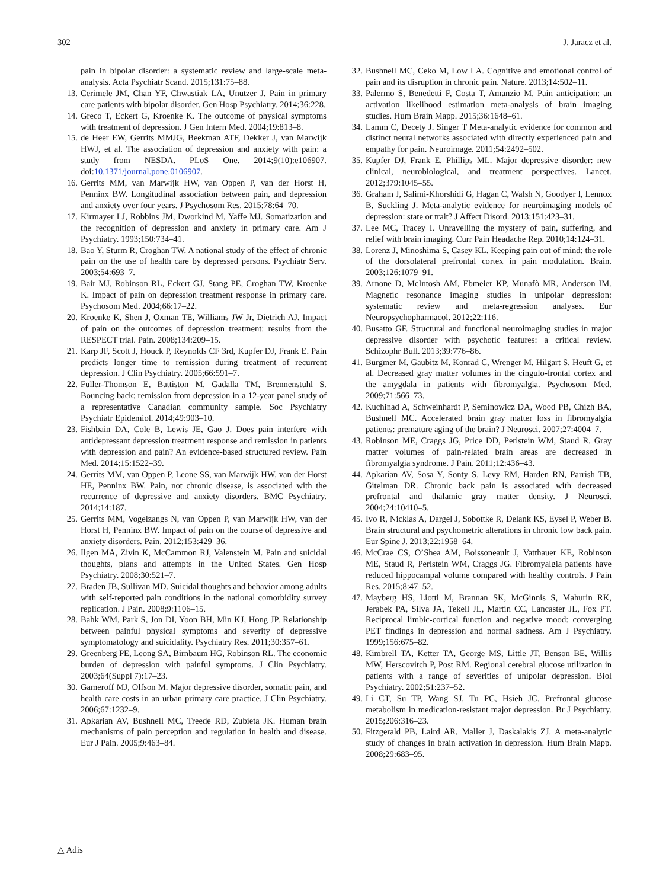302 J. Jaracz et al.
pain in bipolar disorder: a systematic review and large-scale meta-analysis. Acta Psychiatr Scand. 2015;131:75–88.
13. Cerimele JM, Chan YF, Chwastiak LA, Unutzer J. Pain in primary care patients with bipolar disorder. Gen Hosp Psychiatry. 2014;36:228.
14. Greco T, Eckert G, Kroenke K. The outcome of physical symptoms with treatment of depression. J Gen Intern Med. 2004;19:813–8.
15. de Heer EW, Gerrits MMJG, Beekman ATF, Dekker J, van Marwijk HWJ, et al. The association of depression and anxiety with pain: a study from NESDA. PLoS One. 2014;9(10):e106907. doi:10.1371/journal.pone.0106907.
16. Gerrits MM, van Marwijk HW, van Oppen P, van der Horst H, Penninx BW. Longitudinal association between pain, and depression and anxiety over four years. J Psychosom Res. 2015;78:64–70.
17. Kirmayer LJ, Robbins JM, Dworkind M, Yaffe MJ. Somatization and the recognition of depression and anxiety in primary care. Am J Psychiatry. 1993;150:734–41.
18. Bao Y, Sturm R, Croghan TW. A national study of the effect of chronic pain on the use of health care by depressed persons. Psychiatr Serv. 2003;54:693–7.
19. Bair MJ, Robinson RL, Eckert GJ, Stang PE, Croghan TW, Kroenke K. Impact of pain on depression treatment response in primary care. Psychosom Med. 2004;66:17–22.
20. Kroenke K, Shen J, Oxman TE, Williams JW Jr, Dietrich AJ. Impact of pain on the outcomes of depression treatment: results from the RESPECT trial. Pain. 2008;134:209–15.
21. Karp JF, Scott J, Houck P, Reynolds CF 3rd, Kupfer DJ, Frank E. Pain predicts longer time to remission during treatment of recurrent depression. J Clin Psychiatry. 2005;66:591–7.
22. Fuller-Thomson E, Battiston M, Gadalla TM, Brennenstuhl S. Bouncing back: remission from depression in a 12-year panel study of a representative Canadian community sample. Soc Psychiatry Psychiatr Epidemiol. 2014;49:903–10.
23. Fishbain DA, Cole B, Lewis JE, Gao J. Does pain interfere with antidepressant depression treatment response and remission in patients with depression and pain? An evidence-based structured review. Pain Med. 2014;15:1522–39.
24. Gerrits MM, van Oppen P, Leone SS, van Marwijk HW, van der Horst HE, Penninx BW. Pain, not chronic disease, is associated with the recurrence of depressive and anxiety disorders. BMC Psychiatry. 2014;14:187.
25. Gerrits MM, Vogelzangs N, van Oppen P, van Marwijk HW, van der Horst H, Penninx BW. Impact of pain on the course of depressive and anxiety disorders. Pain. 2012;153:429–36.
26. Ilgen MA, Zivin K, McCammon RJ, Valenstein M. Pain and suicidal thoughts, plans and attempts in the United States. Gen Hosp Psychiatry. 2008;30:521–7.
27. Braden JB, Sullivan MD. Suicidal thoughts and behavior among adults with self-reported pain conditions in the national comorbidity survey replication. J Pain. 2008;9:1106–15.
28. Bahk WM, Park S, Jon DI, Yoon BH, Min KJ, Hong JP. Relationship between painful physical symptoms and severity of depressive symptomatology and suicidality. Psychiatry Res. 2011;30:357–61.
29. Greenberg PE, Leong SA, Birnbaum HG, Robinson RL. The economic burden of depression with painful symptoms. J Clin Psychiatry. 2003;64(Suppl 7):17–23.
30. Gameroff MJ, Olfson M. Major depressive disorder, somatic pain, and health care costs in an urban primary care practice. J Clin Psychiatry. 2006;67:1232–9.
31. Apkarian AV, Bushnell MC, Treede RD, Zubieta JK. Human brain mechanisms of pain perception and regulation in health and disease. Eur J Pain. 2005;9:463–84.
32. Bushnell MC, Ceko M, Low LA. Cognitive and emotional control of pain and its disruption in chronic pain. Nature. 2013;14:502–11.
33. Palermo S, Benedetti F, Costa T, Amanzio M. Pain anticipation: an activation likelihood estimation meta-analysis of brain imaging studies. Hum Brain Mapp. 2015;36:1648–61.
34. Lamm C, Decety J. Singer T Meta-analytic evidence for common and distinct neural networks associated with directly experienced pain and empathy for pain. Neuroimage. 2011;54:2492–502.
35. Kupfer DJ, Frank E, Phillips ML. Major depressive disorder: new clinical, neurobiological, and treatment perspectives. Lancet. 2012;379:1045–55.
36. Graham J, Salimi-Khorshidi G, Hagan C, Walsh N, Goodyer I, Lennox B, Suckling J. Meta-analytic evidence for neuroimaging models of depression: state or trait? J Affect Disord. 2013;151:423–31.
37. Lee MC, Tracey I. Unravelling the mystery of pain, suffering, and relief with brain imaging. Curr Pain Headache Rep. 2010;14:124–31.
38. Lorenz J, Minoshima S, Casey KL. Keeping pain out of mind: the role of the dorsolateral prefrontal cortex in pain modulation. Brain. 2003;126:1079–91.
39. Arnone D, McIntosh AM, Ebmeier KP, Munafò MR, Anderson IM. Magnetic resonance imaging studies in unipolar depression: systematic review and meta-regression analyses. Eur Neuropsychopharmacol. 2012;22:116.
40. Busatto GF. Structural and functional neuroimaging studies in major depressive disorder with psychotic features: a critical review. Schizophr Bull. 2013;39:776–86.
41. Burgmer M, Gaubitz M, Konrad C, Wrenger M, Hilgart S, Heuft G, et al. Decreased gray matter volumes in the cingulo-frontal cortex and the amygdala in patients with fibromyalgia. Psychosom Med. 2009;71:566–73.
42. Kuchinad A, Schweinhardt P, Seminowicz DA, Wood PB, Chizh BA, Bushnell MC. Accelerated brain gray matter loss in fibromyalgia patients: premature aging of the brain? J Neurosci. 2007;27:4004–7.
43. Robinson ME, Craggs JG, Price DD, Perlstein WM, Staud R. Gray matter volumes of pain-related brain areas are decreased in fibromyalgia syndrome. J Pain. 2011;12:436–43.
44. Apkarian AV, Sosa Y, Sonty S, Levy RM, Harden RN, Parrish TB, Gitelman DR. Chronic back pain is associated with decreased prefrontal and thalamic gray matter density. J Neurosci. 2004;24:10410–5.
45. Ivo R, Nicklas A, Dargel J, Sobottke R, Delank KS, Eysel P, Weber B. Brain structural and psychometric alterations in chronic low back pain. Eur Spine J. 2013;22:1958–64.
46. McCrae CS, O’Shea AM, Boissoneault J, Vatthauer KE, Robinson ME, Staud R, Perlstein WM, Craggs JG. Fibromyalgia patients have reduced hippocampal volume compared with healthy controls. J Pain Res. 2015;8:47–52.
47. Mayberg HS, Liotti M, Brannan SK, McGinnis S, Mahurin RK, Jerabek PA, Silva JA, Tekell JL, Martin CC, Lancaster JL, Fox PT. Reciprocal limbic-cortical function and negative mood: converging PET findings in depression and normal sadness. Am J Psychiatry. 1999;156:675–82.
48. Kimbrell TA, Ketter TA, George MS, Little JT, Benson BE, Willis MW, Herscovitch P, Post RM. Regional cerebral glucose utilization in patients with a range of severities of unipolar depression. Biol Psychiatry. 2002;51:237–52.
49. Li CT, Su TP, Wang SJ, Tu PC, Hsieh JC. Prefrontal glucose metabolism in medication-resistant major depression. Br J Psychiatry. 2015;206:316–23.
50. Fitzgerald PB, Laird AR, Maller J, Daskalakis ZJ. A meta-analytic study of changes in brain activation in depression. Hum Brain Mapp. 2008;29:683–95.
△ Adis